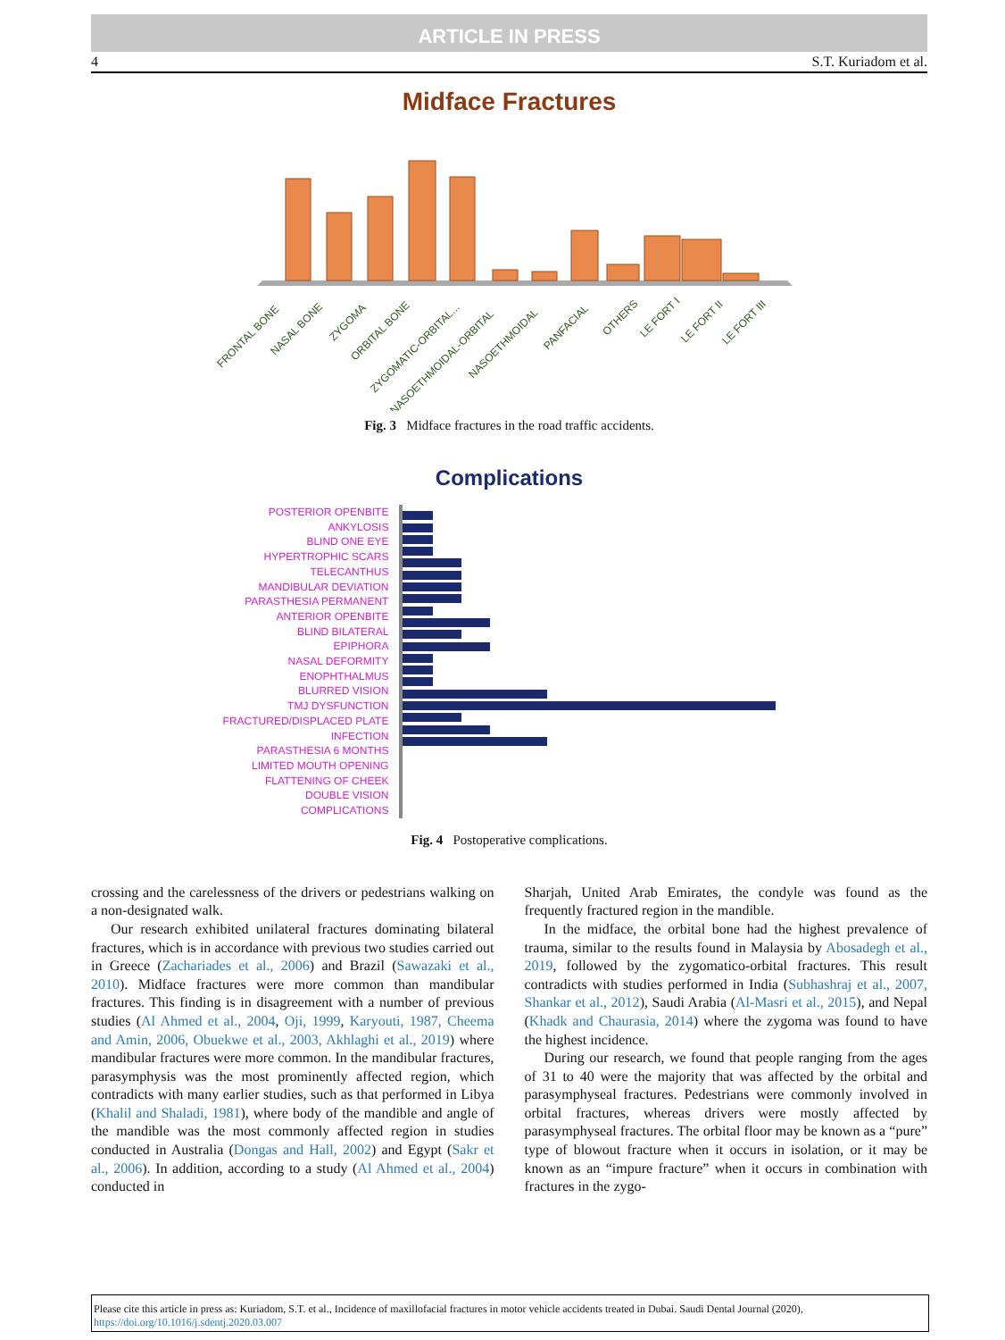ARTICLE IN PRESS
4 S.T. Kuriadom et al.
Midface Fractures
FRONTAL BONE
NASAL BONE
ZYGOMA
ORBITAL BONE
ZYGOMATIC-ORBITAL...
NASOETHMOIDAL-ORBITAL
NASOETHMOIDAL
PANFACIAL
OTHERS
LE FORT I
LE FORT II
LE FORT III
Fig. 3 Midface fractures in the road traffic accidents.
Complications
POSTERIOR OPENBITE
ANKYLOSIS
BLIND ONE EYE
HYPERTROPHIC SCARS
TELECANTHUS
MANDIBULAR DEVIATION
PARASTHESIA PERMANENT
ANTERIOR OPENBITE
BLIND BILATERAL
EPIPHORA
NASAL DEFORMITY
ENOPHTHALMUS
BLURRED VISION
TMJ DYSFUNCTION
FRACTURED/DISPLACED PLATE
INFECTION
PARASTHESIA 6 MONTHS
LIMITED MOUTH OPENING
FLATTENING OF CHEEK
DOUBLE VISION
COMPLICATIONS
Fig. 4 Postoperative complications.
crossing and the carelessness of the drivers or pedestrians walking on a non-designated walk.
Our research exhibited unilateral fractures dominating bilateral fractures, which is in accordance with previous two studies carried out in Greece (Zachariades et al., 2006) and Brazil (Sawazaki et al., 2010). Midface fractures were more common than mandibular fractures. This finding is in disagreement with a number of previous studies (Al Ahmed et al., 2004, Oji, 1999, Karyouti, 1987, Cheema and Amin, 2006, Obuekwe et al., 2003, Akhlaghi et al., 2019) where mandibular fractures were more common. In the mandibular fractures, parasymphysis was the most prominently affected region, which contradicts with many earlier studies, such as that performed in Libya (Khalil and Shaladi, 1981), where body of the mandible and angle of the mandible was the most commonly affected region in studies conducted in Australia (Dongas and Hall, 2002) and Egypt (Sakr et al., 2006). In addition, according to a study (Al Ahmed et al., 2004) conducted in
Sharjah, United Arab Emirates, the condyle was found as the frequently fractured region in the mandible.
In the midface, the orbital bone had the highest prevalence of trauma, similar to the results found in Malaysia by Abosadegh et al., 2019, followed by the zygomatico-orbital fractures. This result contradicts with studies performed in India (Subhashraj et al., 2007, Shankar et al., 2012), Saudi Arabia (Al-Masri et al., 2015), and Nepal (Khadk and Chaurasia, 2014) where the zygoma was found to have the highest incidence.
During our research, we found that people ranging from the ages of 31 to 40 were the majority that was affected by the orbital and parasymphyseal fractures. Pedestrians were commonly involved in orbital fractures, whereas drivers were mostly affected by parasymphyseal fractures. The orbital floor may be known as a “pure” type of blowout fracture when it occurs in isolation, or it may be known as an “impure fracture” when it occurs in combination with fractures in the zygo-
Please cite this article in press as: Kuriadom, S.T. et al., Incidence of maxillofacial fractures in motor vehicle accidents treated in Dubai. Saudi Dental Journal (2020), https://doi.org/10.1016/j.sdentj.2020.03.007